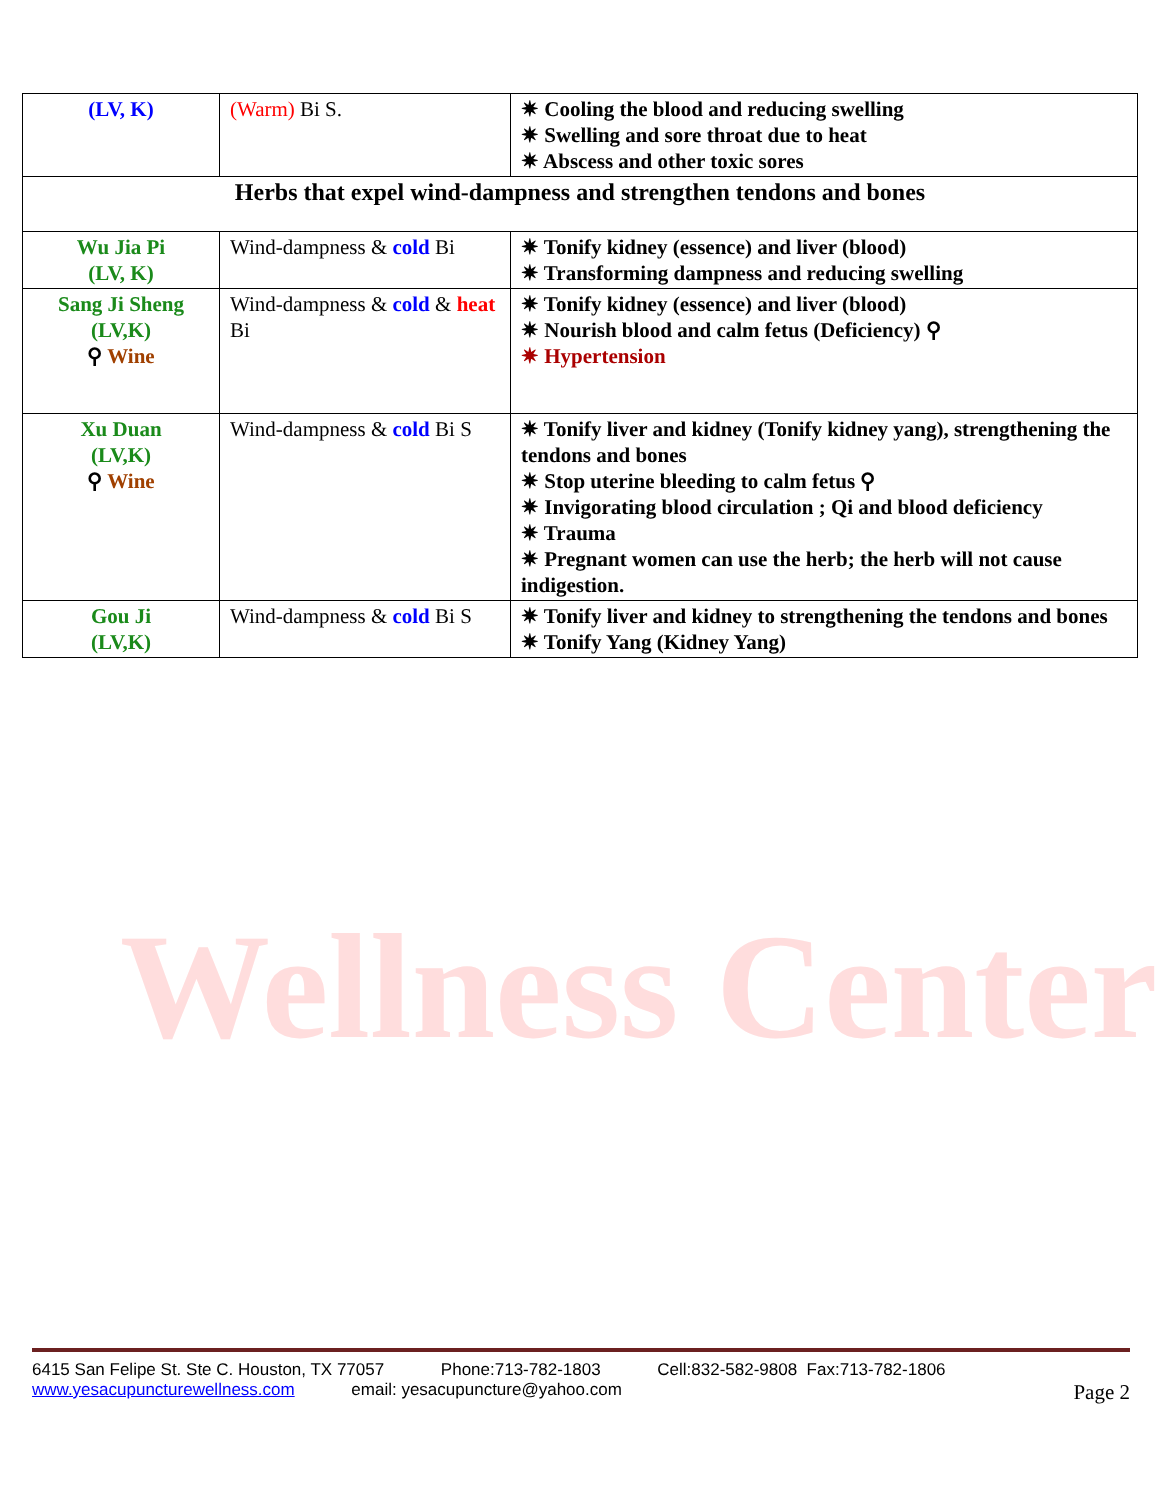Wellness Center
| (LV, K) | (Warm) Bi S. | ✷ Cooling the blood and reducing swelling ✷ Swelling and sore throat due to heat ✷ Abscess and other toxic sores |
| Herbs that expel wind-dampness and strengthen tendons and bones | | |
| Wu Jia Pi (LV, K) | Wind-dampness & cold Bi | ✷ Tonify kidney (essence) and liver (blood) ✷ Transforming dampness and reducing swelling |
| Sang Ji Sheng (LV,K) ⚲ Wine | Wind-dampness & cold & heat Bi | ✷ Tonify kidney (essence) and liver (blood) ✷ Nourish blood and calm fetus (Deficiency) ⚲ ✷ Hypertension |
| Xu Duan (LV,K) ⚲ Wine | Wind-dampness & cold Bi S | ✷ Tonify liver and kidney (Tonify kidney yang), strengthening the tendons and bones ✷ Stop uterine bleeding to calm fetus ⚲ ✷ Invigorating blood circulation ; Qi and blood deficiency ✷ Trauma ✷ Pregnant women can use the herb; the herb will not cause indigestion. |
| Gou Ji (LV,K) | Wind-dampness & cold Bi S | ✷ Tonify liver and kidney to strengthening the tendons and bones ✷ Tonify Yang (Kidney Yang) |
6415 San Felipe St. Ste C. Houston, TX 77057 Phone:713-782-1803 Cell:832-582-9808 Fax:713-782-1806
www.yesacupuncturewellness.com email: yesacupuncture@yahoo.com Page 2